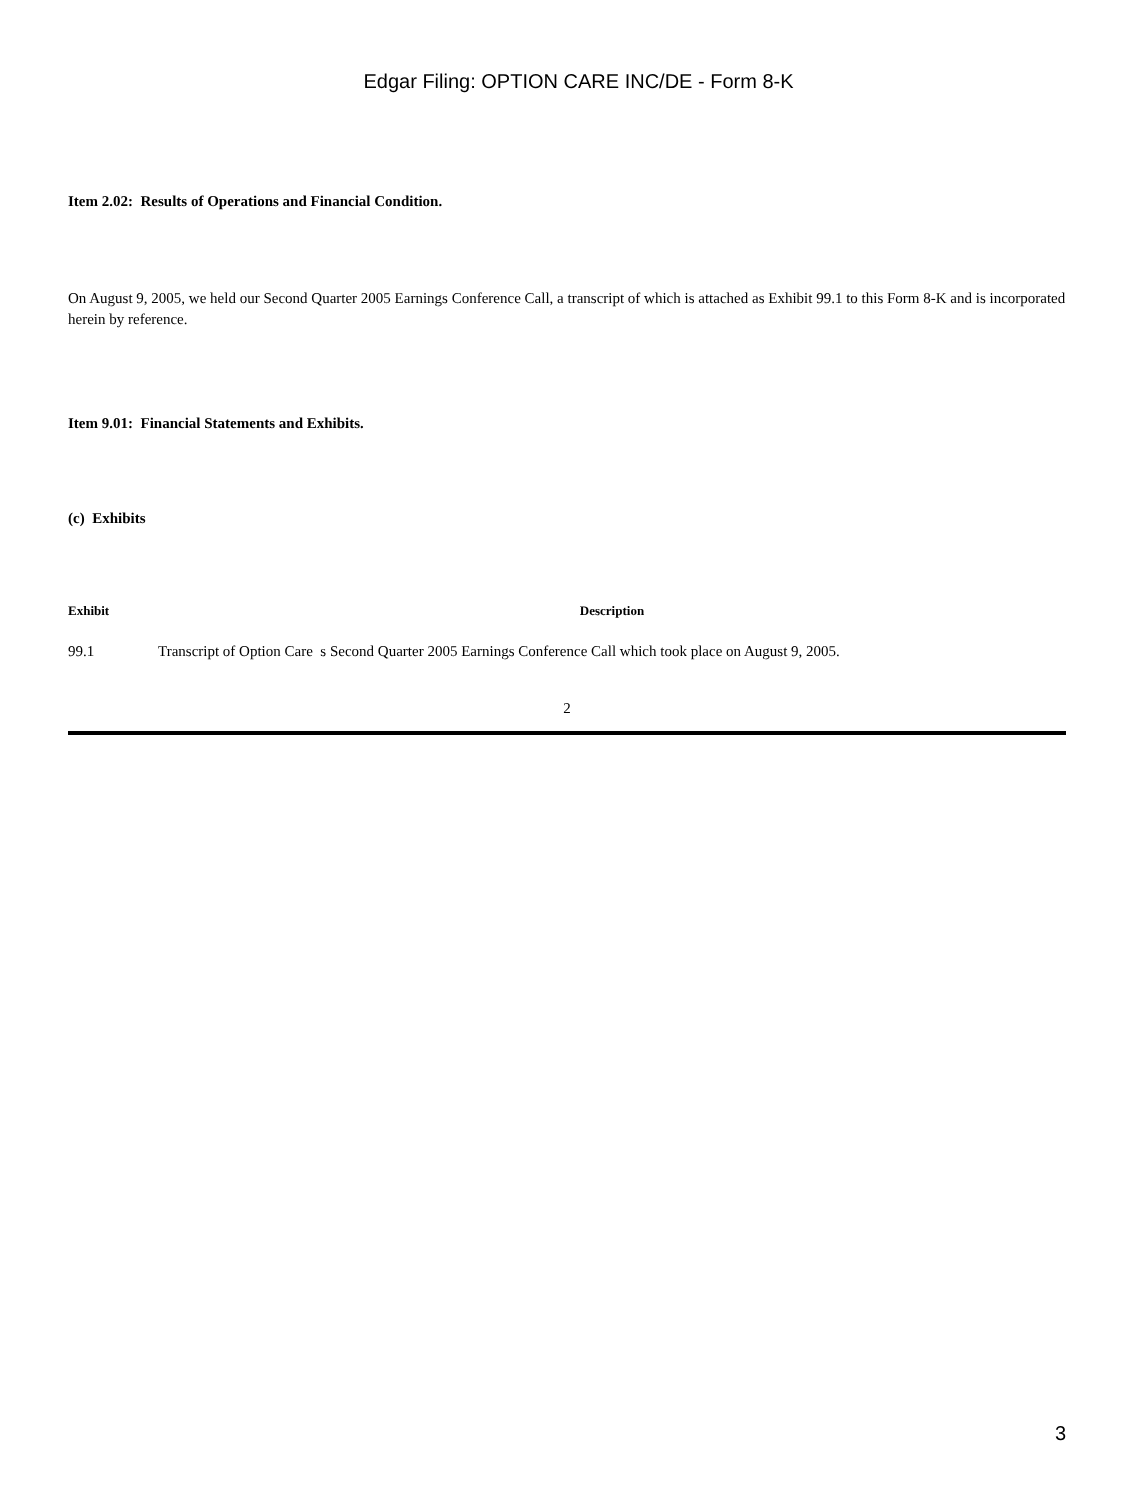Edgar Filing: OPTION CARE INC/DE - Form 8-K
Item 2.02: Results of Operations and Financial Condition.
On August 9, 2005, we held our Second Quarter 2005 Earnings Conference Call, a transcript of which is attached as Exhibit 99.1 to this Form 8-K and is incorporated herein by reference.
Item 9.01: Financial Statements and Exhibits.
(c) Exhibits
| Exhibit | Description |
| --- | --- |
| 99.1 | Transcript of Option Care s Second Quarter 2005 Earnings Conference Call which took place on August 9, 2005. |
2
3